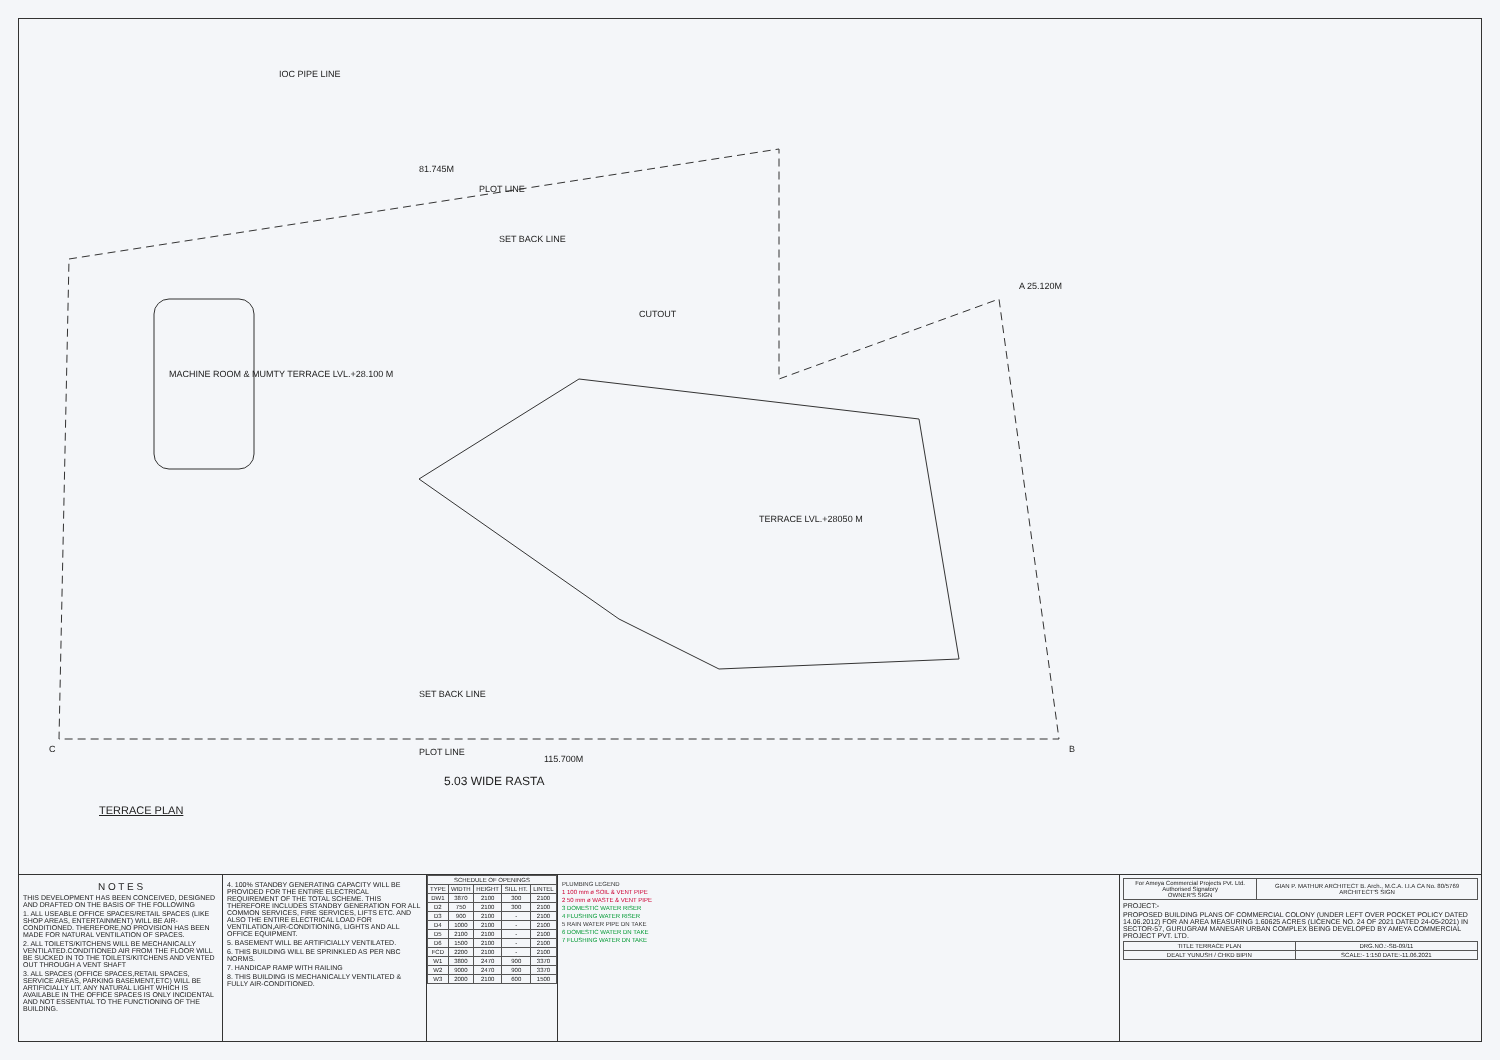IOC PIPE LINE
81.745M
PLOT LINE
SET BACK LINE
A 25.120M
CUTOUT
TERRACE LVL.+28050 M
MACHINE ROOM & MUMTY TERRACE LVL.+28.100 M
SET BACK LINE
C PLOT LINE
115.700M
B
5.03 WIDE RASTA
TERRACE PLAN
N O T E S
THIS DEVELOPMENT HAS BEEN CONCEIVED, DESIGNED AND DRAFTED ON THE BASIS OF THE FOLLOWING
1. ALL USEABLE OFFICE SPACES/RETAIL SPACES (LIKE SHOP AREAS, ENTERTAINMENT) WILL BE AIR-CONDITIONED. THEREFORE,NO PROVISION HAS BEEN MADE FOR NATURAL VENTILATION OF SPACES.
2. ALL TOILETS/KITCHENS WILL BE MECHANICALLY VENTILATED.CONDITIONED AIR FROM THE FLOOR WILL BE SUCKED IN TO THE TOILETS/KITCHENS AND VENTED OUT THROUGH A VENT SHAFT
3. ALL SPACES (OFFICE SPACES,RETAIL SPACES, SERVICE AREAS, PARKING BASEMENT,ETC) WILL BE ARTIFICIALLY LIT. ANY NATURAL LIGHT WHICH IS AVAILABLE IN THE OFFICE SPACES IS ONLY INCIDENTAL AND NOT ESSENTIAL TO THE FUNCTIONING OF THE BUILDING.
4. 100% STANDBY GENERATING CAPACITY WILL BE PROVIDED FOR THE ENTIRE ELECTRICAL REQUIREMENT OF THE TOTAL SCHEME. THIS THEREFORE INCLUDES STANDBY GENERATION FOR ALL COMMON SERVICES, FIRE SERVICES, LIFTS ETC. AND ALSO THE ENTIRE ELECTRICAL LOAD FOR VENTILATION,AIR-CONDITIONING, LIGHTS AND ALL OFFICE EQUIPMENT.
5. BASEMENT WILL BE ARTIFICIALLY VENTILATED.
6. THIS BUILDING WILL BE SPRINKLED AS PER NBC NORMS.
7. HANDICAP RAMP WITH RAILING
8. THIS BUILDING IS MECHANICALLY VENTILATED & FULLY AIR-CONDITIONED.
| SCHEDULE OF OPENINGS | | | | |
| --- | --- | --- | --- | --- |
| TYPE | WIDTH | HEIGHT | SILL HT. | LINTEL |
| DW1 | 3870 | 2100 | 300 | 2100 |
| D2 | 750 | 2100 | 300 | 2100 |
| D3 | 900 | 2100 | - | 2100 |
| D4 | 1000 | 2100 | - | 2100 |
| D5 | 2100 | 2100 | - | 2100 |
| D6 | 1500 | 2100 | - | 2100 |
| FCD | 2200 | 2100 | - | 2100 |
| W1 | 3800 | 2470 | 900 | 3370 |
| W2 | 9000 | 2470 | 900 | 3370 |
| W3 | 2000 | 2100 | 600 | 1500 |
PLUMBING LEGEND
1 100 mm ø SOIL & VENT PIPE
2 50 mm ø WASTE & VENT PIPE
3 DOMESTIC WATER RISER
4 FLUSHING WATER RISER
5 RAIN WATER PIPE DN TAKE
6 DOMESTIC WATER DN TAKE
7 FLUSHING WATER DN TAKE
| For Ameya Commercial Projects Pvt. Ltd. Authorised Signatory OWNER'S SIGN | GIAN P. MATHUR ARCHITECT B. Arch., M.C.A. I.I.A CA No. 80/5769 ARCHITECT'S SIGN |
PROJECT:-
PROPOSED BUILDING PLANS OF COMMERCIAL COLONY (UNDER LEFT OVER POCKET POLICY DATED 14.06.2012) FOR AN AREA MEASURING 1.60625 ACRES (LICENCE NO. 24 OF 2021 DATED 24-05-2021) IN SECTOR-57, GURUGRAM MANESAR URBAN COMPLEX BEING DEVELOPED BY AMEYA COMMERCIAL PROJECT PVT. LTD.
| TITLE TERRACE PLAN | DRG.NO.:-SB-09/11 |
| DEALT YUNUSH / CHKD BIPIN | SCALE:- 1:150 DATE:-11.06.2021 |